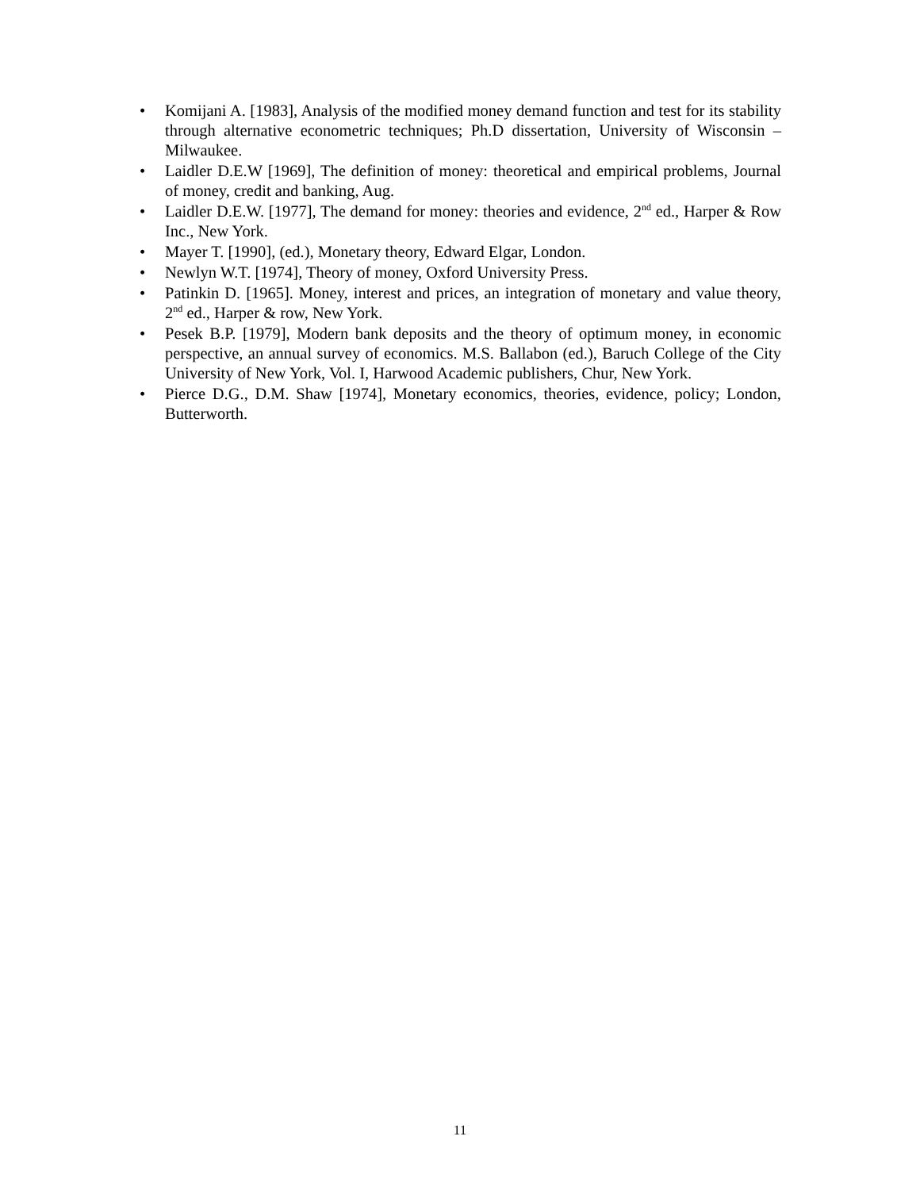• Komijani A. [1983], Analysis of the modified money demand function and test for its stability through alternative econometric techniques; Ph.D dissertation, University of Wisconsin – Milwaukee.
• Laidler D.E.W [1969], The definition of money: theoretical and empirical problems, Journal of money, credit and banking, Aug.
• Laidler D.E.W. [1977], The demand for money: theories and evidence, 2<sup>nd</sup> ed., Harper & Row Inc., New York.
• Mayer T. [1990], (ed.), Monetary theory, Edward Elgar, London.
• Newlyn W.T. [1974], Theory of money, Oxford University Press.
• Patinkin D. [1965]. Money, interest and prices, an integration of monetary and value theory, 2<sup>nd</sup> ed., Harper & row, New York.
• Pesek B.P. [1979], Modern bank deposits and the theory of optimum money, in economic perspective, an annual survey of economics. M.S. Ballabon (ed.), Baruch College of the City University of New York, Vol. I, Harwood Academic publishers, Chur, New York.
• Pierce D.G., D.M. Shaw [1974], Monetary economics, theories, evidence, policy; London, Butterworth.
11